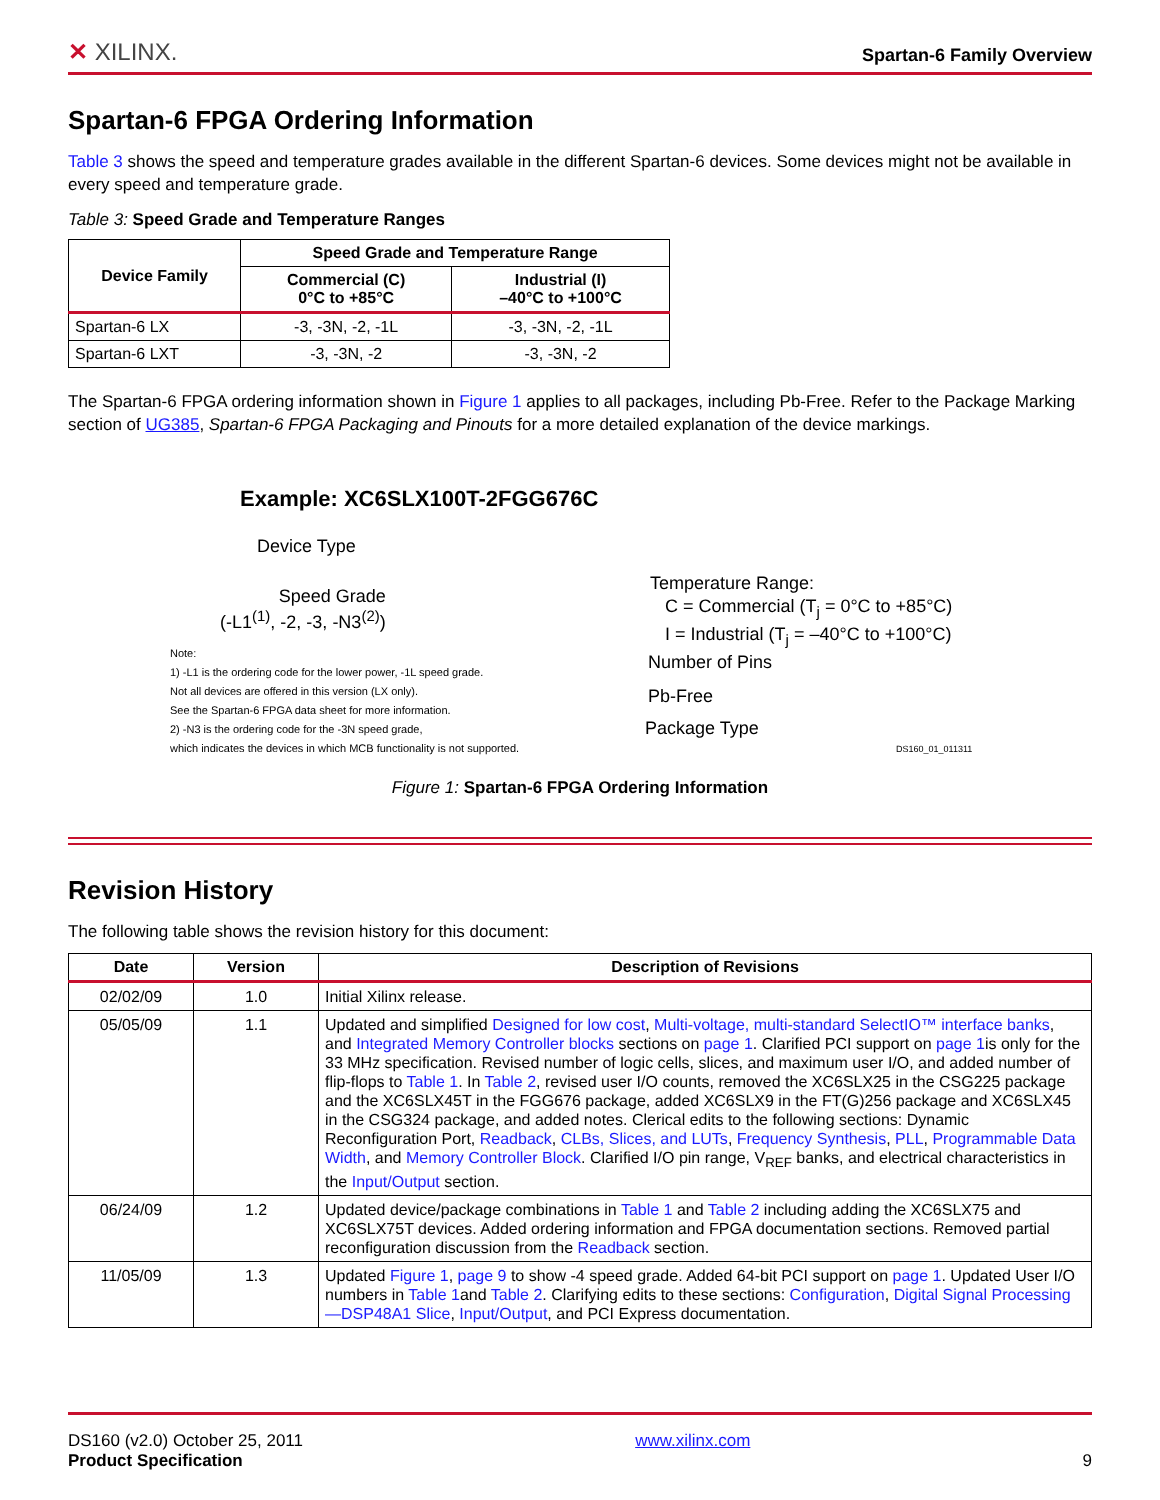✕ XILINX. Spartan-6 Family Overview
Spartan-6 FPGA Ordering Information
Table 3 shows the speed and temperature grades available in the different Spartan-6 devices. Some devices might not be available in every speed and temperature grade.
Table 3: Speed Grade and Temperature Ranges
| Device Family | Speed Grade and Temperature Range | |
| --- | --- | --- |
| | Commercial (C) 0°C to +85°C | Industrial (I) –40°C to +100°C |
| Spartan-6 LX | -3, -3N, -2, -1L | -3, -3N, -2, -1L |
| Spartan-6 LXT | -3, -3N, -2 | -3, -3N, -2 |
The Spartan-6 FPGA ordering information shown in Figure 1 applies to all packages, including Pb-Free. Refer to the Package Marking section of UG385, Spartan-6 FPGA Packaging and Pinouts for a more detailed explanation of the device markings.
Example: XC6SLX100T-2FGG676C
Device Type
Speed Grade
(-L1<sup>(1)</sup>, -2, -3, -N3<sup>(2)</sup>)
Note:
1) -L1 is the ordering code for the lower power, -1L speed grade.
Not all devices are offered in this version (LX only).
See the Spartan-6 FPGA data sheet for more information.
2) -N3 is the ordering code for the -3N speed grade,
which indicates the devices in which MCB functionality is not supported.
Temperature Range:
C = Commercial (T<sub>j</sub> = 0°C to +85°C)
I = Industrial (T<sub>j</sub> = –40°C to +100°C)
Number of Pins
Pb-Free
Package Type
DS160_01_011311
Figure 1: Spartan-6 FPGA Ordering Information
Revision History
The following table shows the revision history for this document:
| Date | Version | Description of Revisions |
| --- | --- | --- |
| 02/02/09 | 1.0 | Initial Xilinx release. |
| 05/05/09 | 1.1 | Updated and simplified Designed for low cost , Multi-voltage, multi-standard SelectIO™ interface banks , and Integrated Memory Controller blocks sections on page 1 . Clarified PCI support on page 1 is only for the 33 MHz specification. Revised number of logic cells, slices, and maximum user I/O, and added number of flip-flops to Table 1 . In Table 2 , revised user I/O counts, removed the XC6SLX25 in the CSG225 package and the XC6SLX45T in the FGG676 package, added XC6SLX9 in the FT(G)256 package and XC6SLX45 in the CSG324 package, and added notes. Clerical edits to the following sections: Dynamic Reconfiguration Port, Readback , CLBs, Slices, and LUTs , Frequency Synthesis , PLL , Programmable Data Width , and Memory Controller Block . Clarified I/O pin range, V<sub>REF</sub> banks, and electrical characteristics in the Input/Output section. |
| 06/24/09 | 1.2 | Updated device/package combinations in Table 1 and Table 2 including adding the XC6SLX75 and XC6SLX75T devices. Added ordering information and FPGA documentation sections. Removed partial reconfiguration discussion from the Readback section. |
| 11/05/09 | 1.3 | Updated Figure 1 , page 9 to show -4 speed grade. Added 64-bit PCI support on page 1 . Updated User I/O numbers in Table 1 and Table 2 . Clarifying edits to these sections: Configuration , Digital Signal Processing—DSP48A1 Slice , Input/Output , and PCI Express documentation. |
DS160 (v2.0) October 25, 2011
Product Specification
www.xilinx.com
9